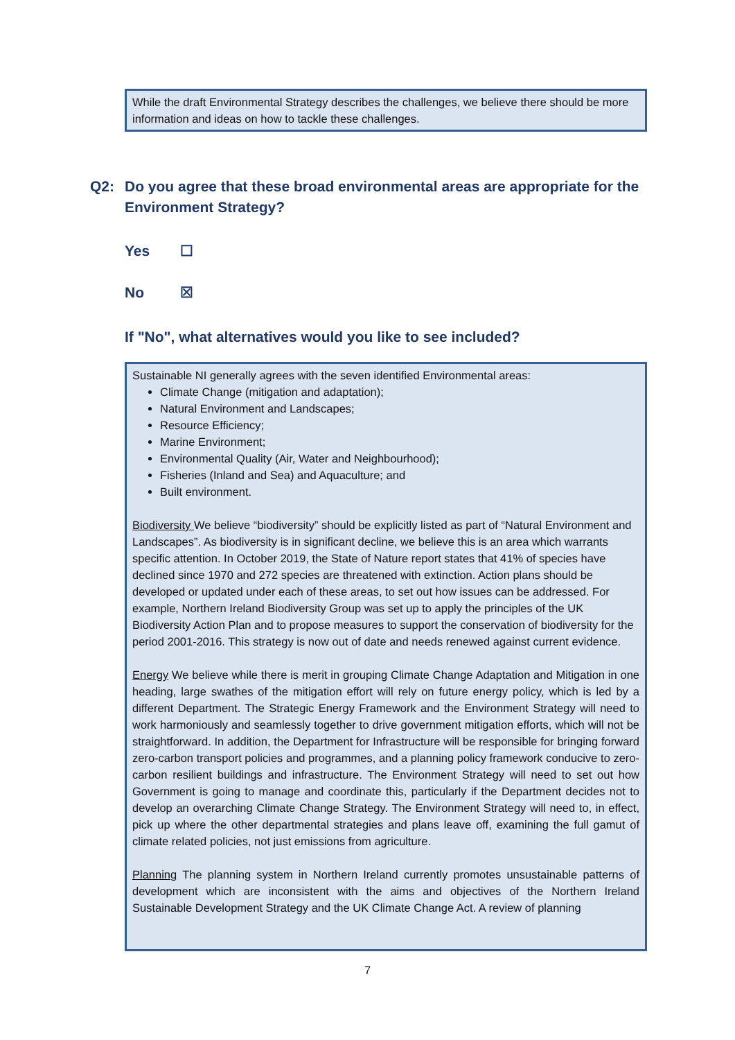While the draft Environmental Strategy describes the challenges, we believe there should be more information and ideas on how to tackle these challenges.
Q2: Do you agree that these broad environmental areas are appropriate for the Environment Strategy?
Yes ☐
No ☒
If "No", what alternatives would you like to see included?
Sustainable NI generally agrees with the seven identified Environmental areas:
Climate Change (mitigation and adaptation);
Natural Environment and Landscapes;
Resource Efficiency;
Marine Environment;
Environmental Quality (Air, Water and Neighbourhood);
Fisheries (Inland and Sea) and Aquaculture; and
Built environment.
Biodiversity We believe “biodiversity” should be explicitly listed as part of “Natural Environment and Landscapes”. As biodiversity is in significant decline, we believe this is an area which warrants specific attention. In October 2019, the State of Nature report states that 41% of species have declined since 1970 and 272 species are threatened with extinction. Action plans should be developed or updated under each of these areas, to set out how issues can be addressed. For example, Northern Ireland Biodiversity Group was set up to apply the principles of the UK Biodiversity Action Plan and to propose measures to support the conservation of biodiversity for the period 2001-2016. This strategy is now out of date and needs renewed against current evidence.
Energy We believe while there is merit in grouping Climate Change Adaptation and Mitigation in one heading, large swathes of the mitigation effort will rely on future energy policy, which is led by a different Department. The Strategic Energy Framework and the Environment Strategy will need to work harmoniously and seamlessly together to drive government mitigation efforts, which will not be straightforward. In addition, the Department for Infrastructure will be responsible for bringing forward zero-carbon transport policies and programmes, and a planning policy framework conducive to zero-carbon resilient buildings and infrastructure. The Environment Strategy will need to set out how Government is going to manage and coordinate this, particularly if the Department decides not to develop an overarching Climate Change Strategy. The Environment Strategy will need to, in effect, pick up where the other departmental strategies and plans leave off, examining the full gamut of climate related policies, not just emissions from agriculture.
Planning The planning system in Northern Ireland currently promotes unsustainable patterns of development which are inconsistent with the aims and objectives of the Northern Ireland Sustainable Development Strategy and the UK Climate Change Act. A review of planning
7